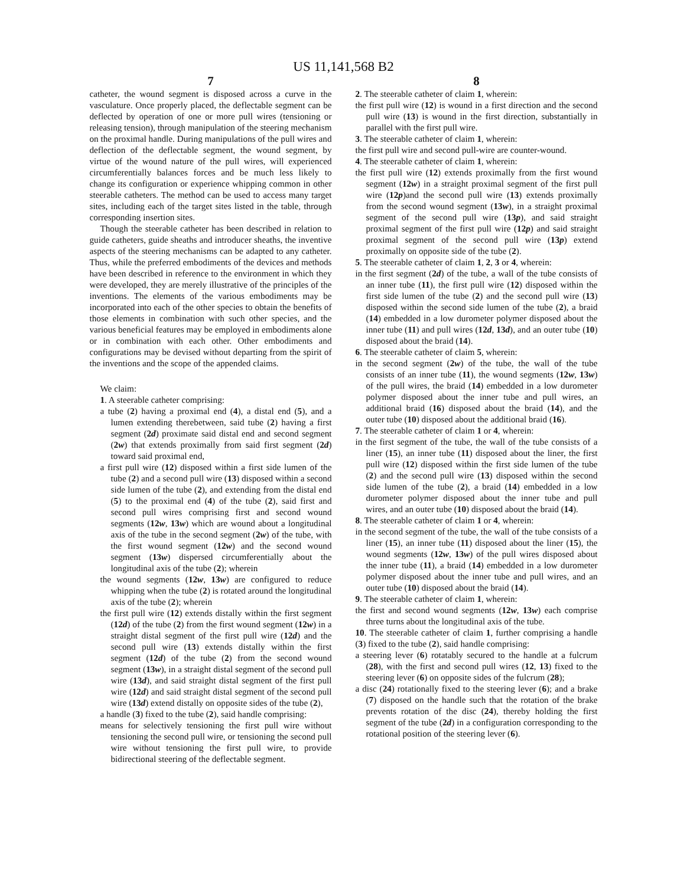US 11,141,568 B2
7
catheter, the wound segment is disposed across a curve in the vasculature. Once properly placed, the deflectable segment can be deflected by operation of one or more pull wires (tensioning or releasing tension), through manipulation of the steering mechanism on the proximal handle. During manipulations of the pull wires and deflection of the deflectable segment, the wound segment, by virtue of the wound nature of the pull wires, will experienced circumferentially balances forces and be much less likely to change its configuration or experience whipping common in other steerable catheters. The method can be used to access many target sites, including each of the target sites listed in the table, through corresponding insertion sites.
Though the steerable catheter has been described in relation to guide catheters, guide sheaths and introducer sheaths, the inventive aspects of the steering mechanisms can be adapted to any catheter. Thus, while the preferred embodiments of the devices and methods have been described in reference to the environment in which they were developed, they are merely illustrative of the principles of the inventions. The elements of the various embodiments may be incorporated into each of the other species to obtain the benefits of those elements in combination with such other species, and the various beneficial features may be employed in embodiments alone or in combination with each other. Other embodiments and configurations may be devised without departing from the spirit of the inventions and the scope of the appended claims.
We claim:
1. A steerable catheter comprising:
a tube (2) having a proximal end (4), a distal end (5), and a lumen extending therebetween, said tube (2) having a first segment (2d) proximate said distal end and second segment (2w) that extends proximally from said first segment (2d) toward said proximal end,
a first pull wire (12) disposed within a first side lumen of the tube (2) and a second pull wire (13) disposed within a second side lumen of the tube (2), and extending from the distal end (5) to the proximal end (4) of the tube (2), said first and second pull wires comprising first and second wound segments (12w, 13w) which are wound about a longitudinal axis of the tube in the second segment (2w) of the tube, with the first wound segment (12w) and the second wound segment (13w) dispersed circumferentially about the longitudinal axis of the tube (2); wherein
the wound segments (12w, 13w) are configured to reduce whipping when the tube (2) is rotated around the longitudinal axis of the tube (2); wherein
the first pull wire (12) extends distally within the first segment (12d) of the tube (2) from the first wound segment (12w) in a straight distal segment of the first pull wire (12d) and the second pull wire (13) extends distally within the first segment (12d) of the tube (2) from the second wound segment (13w), in a straight distal segment of the second pull wire (13d), and said straight distal segment of the first pull wire (12d) and said straight distal segment of the second pull wire (13d) extend distally on opposite sides of the tube (2),
a handle (3) fixed to the tube (2), said handle comprising:
means for selectively tensioning the first pull wire without tensioning the second pull wire, or tensioning the second pull wire without tensioning the first pull wire, to provide bidirectional steering of the deflectable segment.
8
2. The steerable catheter of claim 1, wherein:
the first pull wire (12) is wound in a first direction and the second pull wire (13) is wound in the first direction, substantially in parallel with the first pull wire.
3. The steerable catheter of claim 1, wherein:
the first pull wire and second pull-wire are counter-wound.
4. The steerable catheter of claim 1, wherein:
the first pull wire (12) extends proximally from the first wound segment (12w) in a straight proximal segment of the first pull wire (12p)and the second pull wire (13) extends proximally from the second wound segment (13w), in a straight proximal segment of the second pull wire (13p), and said straight proximal segment of the first pull wire (12p) and said straight proximal segment of the second pull wire (13p) extend proximally on opposite side of the tube (2).
5. The steerable catheter of claim 1, 2, 3 or 4, wherein:
in the first segment (2d) of the tube, a wall of the tube consists of an inner tube (11), the first pull wire (12) disposed within the first side lumen of the tube (2) and the second pull wire (13) disposed within the second side lumen of the tube (2), a braid (14) embedded in a low durometer polymer disposed about the inner tube (11) and pull wires (12d, 13d), and an outer tube (10) disposed about the braid (14).
6. The steerable catheter of claim 5, wherein:
in the second segment (2w) of the tube, the wall of the tube consists of an inner tube (11), the wound segments (12w, 13w) of the pull wires, the braid (14) embedded in a low durometer polymer disposed about the inner tube and pull wires, an additional braid (16) disposed about the braid (14), and the outer tube (10) disposed about the additional braid (16).
7. The steerable catheter of claim 1 or 4, wherein:
in the first segment of the tube, the wall of the tube consists of a liner (15), an inner tube (11) disposed about the liner, the first pull wire (12) disposed within the first side lumen of the tube (2) and the second pull wire (13) disposed within the second side lumen of the tube (2), a braid (14) embedded in a low durometer polymer disposed about the inner tube and pull wires, and an outer tube (10) disposed about the braid (14).
8. The steerable catheter of claim 1 or 4, wherein:
in the second segment of the tube, the wall of the tube consists of a liner (15), an inner tube (11) disposed about the liner (15), the wound segments (12w, 13w) of the pull wires disposed about the inner tube (11), a braid (14) embedded in a low durometer polymer disposed about the inner tube and pull wires, and an outer tube (10) disposed about the braid (14).
9. The steerable catheter of claim 1, wherein:
the first and second wound segments (12w, 13w) each comprise three turns about the longitudinal axis of the tube.
10. The steerable catheter of claim 1, further comprising a handle (3) fixed to the tube (2), said handle comprising:
a steering lever (6) rotatably secured to the handle at a fulcrum (28), with the first and second pull wires (12, 13) fixed to the steering lever (6) on opposite sides of the fulcrum (28);
a disc (24) rotationally fixed to the steering lever (6); and a brake (7) disposed on the handle such that the rotation of the brake prevents rotation of the disc (24), thereby holding the first segment of the tube (2d) in a configuration corresponding to the rotational position of the steering lever (6).